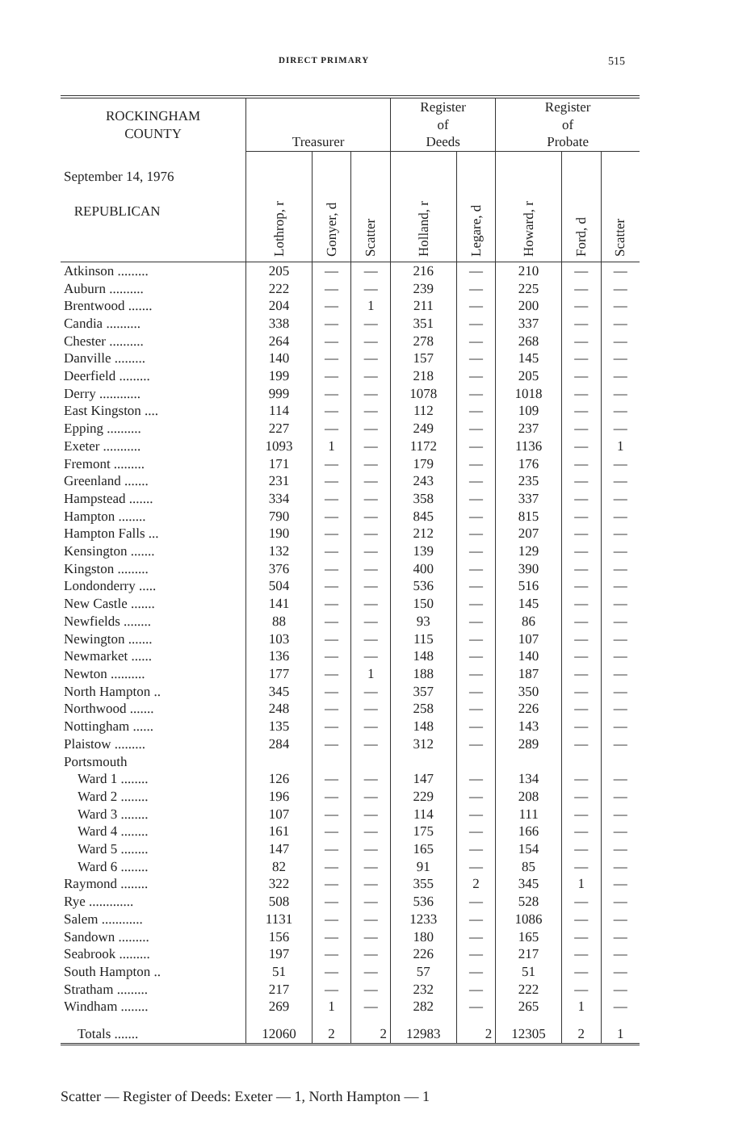DIRECT PRIMARY 515
| ROCKINGHAM COUNTY | Treasurer | | | Register of Deeds | | Register of Probate | | |
| --- | --- | --- | --- | --- | --- | --- | --- | --- |
| September 14, 1976 REPUBLICAN | Lothrop, r | Gonyer, d | Scatter | Holland, r | Legare, d | Howard, r | Ford, d | Scatter |
| Atkinson ......... | 205 | — | — | 216 | — | 210 | — | — |
| Auburn .......... | 222 | — | — | 239 | — | 225 | — | — |
| Brentwood ....... | 204 | — | 1 | 211 | — | 200 | — | — |
| Candia .......... | 338 | — | — | 351 | — | 337 | — | — |
| Chester .......... | 264 | — | — | 278 | — | 268 | — | — |
| Danville ......... | 140 | — | — | 157 | — | 145 | — | — |
| Deerfield ......... | 199 | — | — | 218 | — | 205 | — | — |
| Derry ............ | 999 | — | — | 1078 | — | 1018 | — | — |
| East Kingston .... | 114 | — | — | 112 | — | 109 | — | — |
| Epping .......... | 227 | — | — | 249 | — | 237 | — | — |
| Exeter ........... | 1093 | 1 | — | 1172 | — | 1136 | — | 1 |
| Fremont ......... | 171 | — | — | 179 | — | 176 | — | — |
| Greenland ....... | 231 | — | — | 243 | — | 235 | — | — |
| Hampstead ....... | 334 | — | — | 358 | — | 337 | — | — |
| Hampton ........ | 790 | — | — | 845 | — | 815 | — | — |
| Hampton Falls ... | 190 | — | — | 212 | — | 207 | — | — |
| Kensington ....... | 132 | — | — | 139 | — | 129 | — | — |
| Kingston ......... | 376 | — | — | 400 | — | 390 | — | — |
| Londonderry ..... | 504 | — | — | 536 | — | 516 | — | — |
| New Castle ....... | 141 | — | — | 150 | — | 145 | — | — |
| Newfields ........ | 88 | — | — | 93 | — | 86 | — | — |
| Newington ....... | 103 | — | — | 115 | — | 107 | — | — |
| Newmarket ...... | 136 | — | — | 148 | — | 140 | — | — |
| Newton .......... | 177 | — | 1 | 188 | — | 187 | — | — |
| North Hampton .. | 345 | — | — | 357 | — | 350 | — | — |
| Northwood ....... | 248 | — | — | 258 | — | 226 | — | — |
| Nottingham ...... | 135 | — | — | 148 | — | 143 | — | — |
| Plaistow ......... | 284 | — | — | 312 | — | 289 | — | — |
| Portsmouth | | | | | | | | |
| Ward 1 ........ | 126 | — | — | 147 | — | 134 | — | — |
| Ward 2 ........ | 196 | — | — | 229 | — | 208 | — | — |
| Ward 3 ........ | 107 | — | — | 114 | — | 111 | — | — |
| Ward 4 ........ | 161 | — | — | 175 | — | 166 | — | — |
| Ward 5 ........ | 147 | — | — | 165 | — | 154 | — | — |
| Ward 6 ........ | 82 | — | — | 91 | — | 85 | — | — |
| Raymond ........ | 322 | — | — | 355 | 2 | 345 | 1 | — |
| Rye ............. | 508 | — | — | 536 | — | 528 | — | — |
| Salem ............ | 1131 | — | — | 1233 | — | 1086 | — | — |
| Sandown ......... | 156 | — | — | 180 | — | 165 | — | — |
| Seabrook ......... | 197 | — | — | 226 | — | 217 | — | — |
| South Hampton .. | 51 | — | — | 57 | — | 51 | — | — |
| Stratham ......... | 217 | — | — | 232 | — | 222 | — | — |
| Windham ........ | 269 | 1 | — | 282 | — | 265 | 1 | — |
| Totals ....... | 12060 | 2 | 2 | 12983 | 2 | 12305 | 2 | 1 |
Scatter — Register of Deeds: Exeter — 1, North Hampton — 1